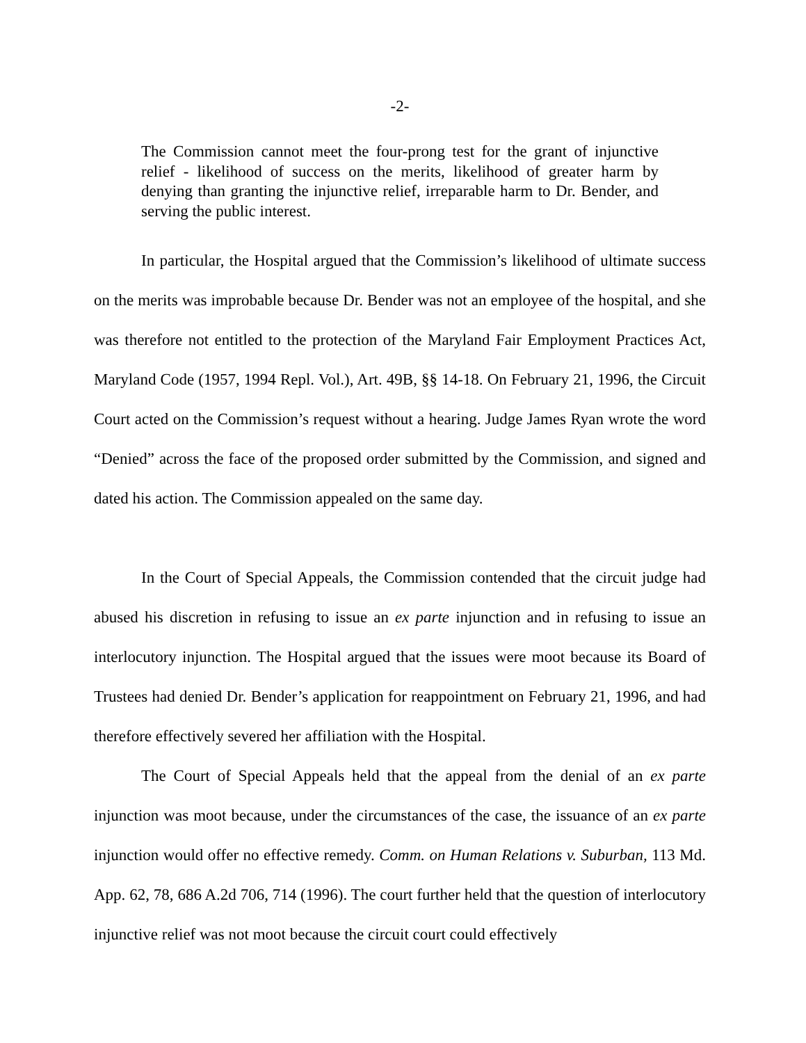-2-
The Commission cannot meet the four-prong test for the grant of injunctive relief - likelihood of success on the merits, likelihood of greater harm by denying than granting the injunctive relief, irreparable harm to Dr. Bender, and serving the public interest.
In particular, the Hospital argued that the Commission’s likelihood of ultimate success on the merits was improbable because Dr. Bender was not an employee of the hospital, and she was therefore not entitled to the protection of the Maryland Fair Employment Practices Act, Maryland Code (1957, 1994 Repl. Vol.), Art. 49B, §§ 14-18. On February 21, 1996, the Circuit Court acted on the Commission’s request without a hearing. Judge James Ryan wrote the word “Denied” across the face of the proposed order submitted by the Commission, and signed and dated his action. The Commission appealed on the same day.
In the Court of Special Appeals, the Commission contended that the circuit judge had abused his discretion in refusing to issue an ex parte injunction and in refusing to issue an interlocutory injunction. The Hospital argued that the issues were moot because its Board of Trustees had denied Dr. Bender’s application for reappointment on February 21, 1996, and had therefore effectively severed her affiliation with the Hospital.
The Court of Special Appeals held that the appeal from the denial of an ex parte injunction was moot because, under the circumstances of the case, the issuance of an ex parte injunction would offer no effective remedy. Comm. on Human Relations v. Suburban, 113 Md. App. 62, 78, 686 A.2d 706, 714 (1996). The court further held that the question of interlocutory injunctive relief was not moot because the circuit court could effectively